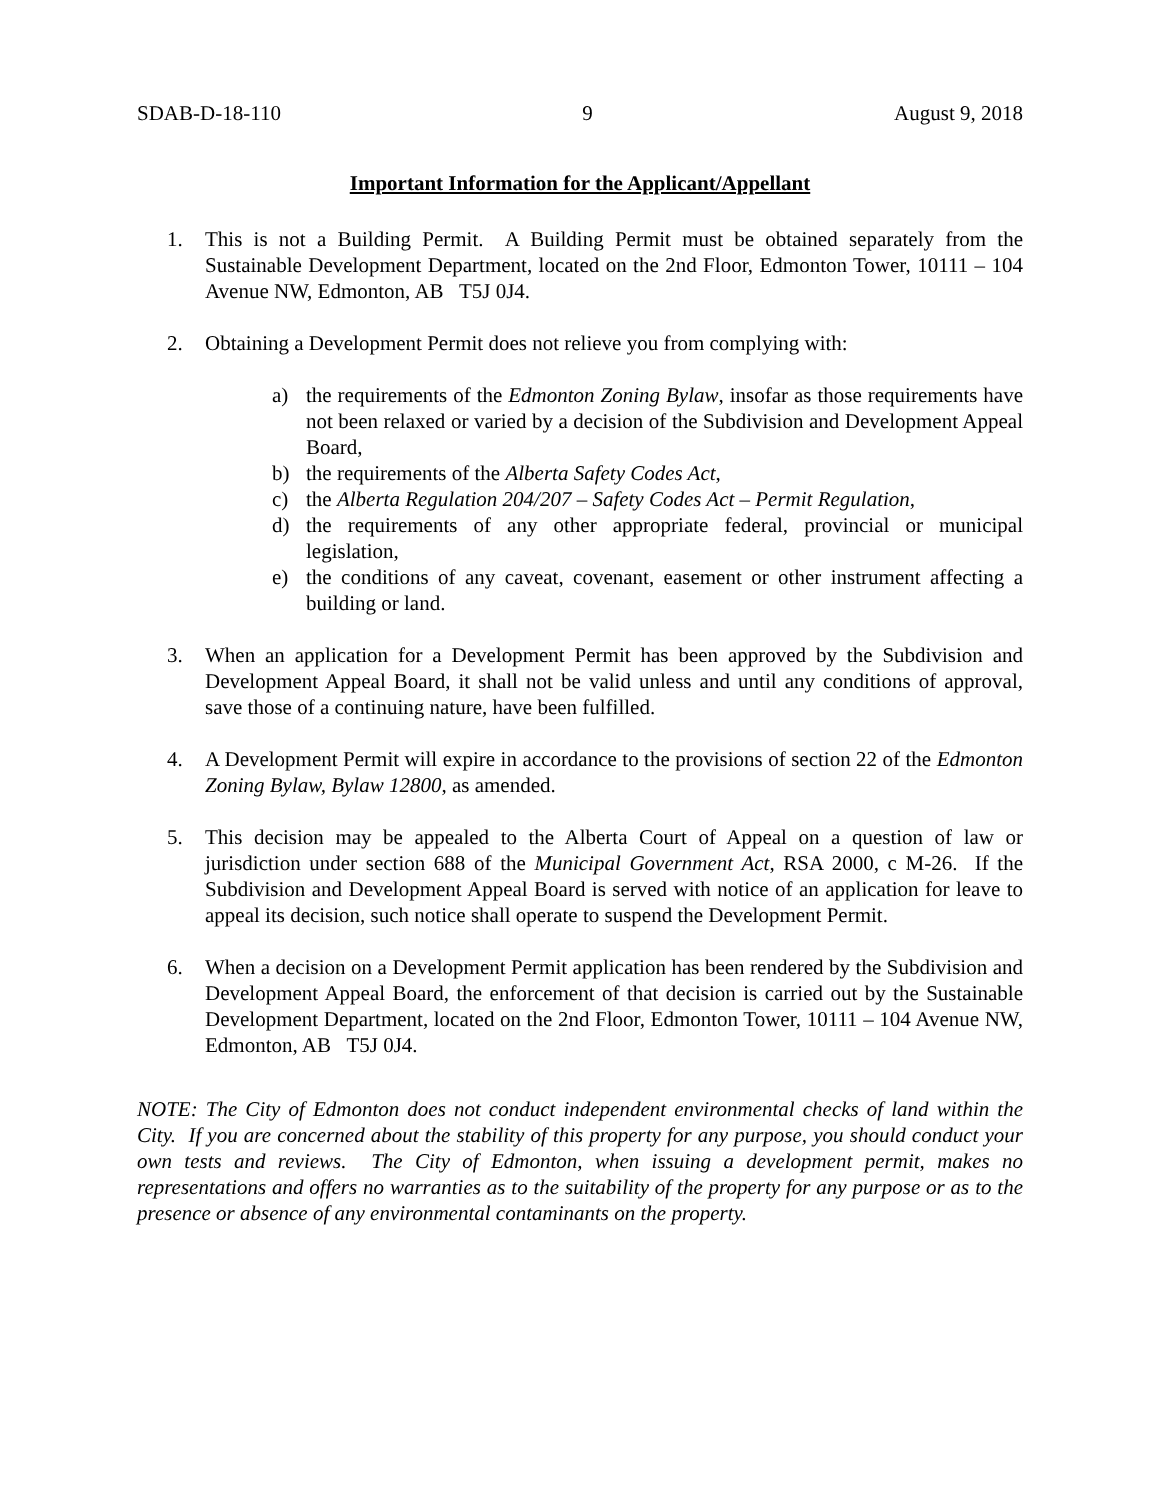SDAB-D-18-110 9 August 9, 2018
Important Information for the Applicant/Appellant
1. This is not a Building Permit. A Building Permit must be obtained separately from the Sustainable Development Department, located on the 2nd Floor, Edmonton Tower, 10111 – 104 Avenue NW, Edmonton, AB T5J 0J4.
2. Obtaining a Development Permit does not relieve you from complying with:
a) the requirements of the Edmonton Zoning Bylaw, insofar as those requirements have not been relaxed or varied by a decision of the Subdivision and Development Appeal Board,
b) the requirements of the Alberta Safety Codes Act,
c) the Alberta Regulation 204/207 – Safety Codes Act – Permit Regulation,
d) the requirements of any other appropriate federal, provincial or municipal legislation,
e) the conditions of any caveat, covenant, easement or other instrument affecting a building or land.
3. When an application for a Development Permit has been approved by the Subdivision and Development Appeal Board, it shall not be valid unless and until any conditions of approval, save those of a continuing nature, have been fulfilled.
4. A Development Permit will expire in accordance to the provisions of section 22 of the Edmonton Zoning Bylaw, Bylaw 12800, as amended.
5. This decision may be appealed to the Alberta Court of Appeal on a question of law or jurisdiction under section 688 of the Municipal Government Act, RSA 2000, c M-26. If the Subdivision and Development Appeal Board is served with notice of an application for leave to appeal its decision, such notice shall operate to suspend the Development Permit.
6. When a decision on a Development Permit application has been rendered by the Subdivision and Development Appeal Board, the enforcement of that decision is carried out by the Sustainable Development Department, located on the 2nd Floor, Edmonton Tower, 10111 – 104 Avenue NW, Edmonton, AB T5J 0J4.
NOTE: The City of Edmonton does not conduct independent environmental checks of land within the City. If you are concerned about the stability of this property for any purpose, you should conduct your own tests and reviews. The City of Edmonton, when issuing a development permit, makes no representations and offers no warranties as to the suitability of the property for any purpose or as to the presence or absence of any environmental contaminants on the property.